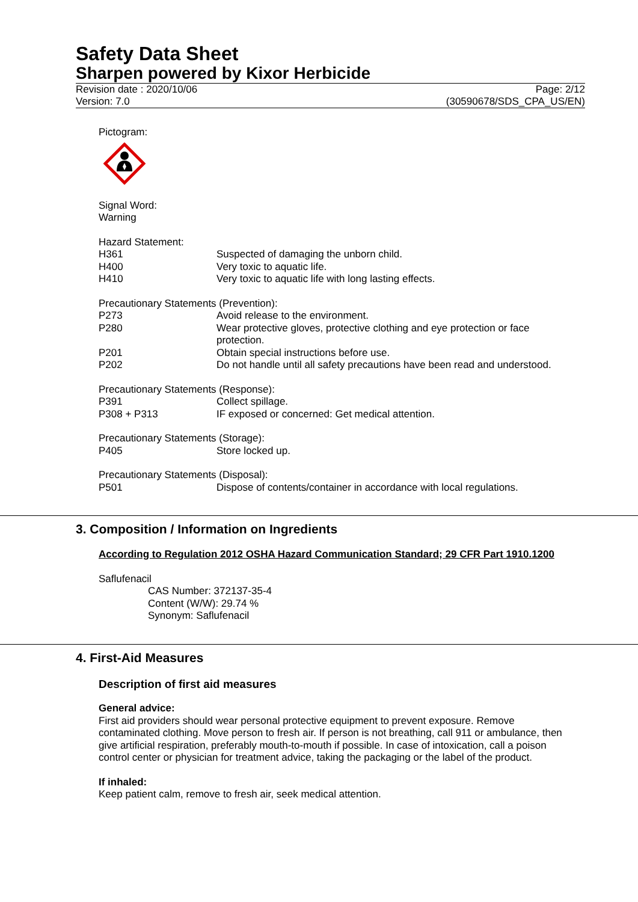Safety Data Sheet
Sharpen powered by Kixor Herbicide
Revision date : 2020/10/06
Version: 7.0 Page: 2/12
(30590678/SDS_CPA_US/EN)
Pictogram:
Signal Word:
Warning
Hazard Statement:
H361 Suspected of damaging the unborn child.
H400 Very toxic to aquatic life.
H410 Very toxic to aquatic life with long lasting effects.
Precautionary Statements (Prevention):
P273 Avoid release to the environment.
P280 Wear protective gloves, protective clothing and eye protection or face protection.
P201 Obtain special instructions before use.
P202 Do not handle until all safety precautions have been read and understood.
Precautionary Statements (Response):
P391 Collect spillage.
P308 + P313 IF exposed or concerned: Get medical attention.
Precautionary Statements (Storage):
P405 Store locked up.
Precautionary Statements (Disposal):
P501 Dispose of contents/container in accordance with local regulations.
3. Composition / Information on Ingredients
According to Regulation 2012 OSHA Hazard Communication Standard; 29 CFR Part 1910.1200
Saflufenacil
CAS Number: 372137-35-4
Content (W/W): 29.74 %
Synonym: Saflufenacil
4. First-Aid Measures
Description of first aid measures
General advice:
First aid providers should wear personal protective equipment to prevent exposure. Remove contaminated clothing. Move person to fresh air. If person is not breathing, call 911 or ambulance, then give artificial respiration, preferably mouth-to-mouth if possible. In case of intoxication, call a poison control center or physician for treatment advice, taking the packaging or the label of the product.
If inhaled:
Keep patient calm, remove to fresh air, seek medical attention.